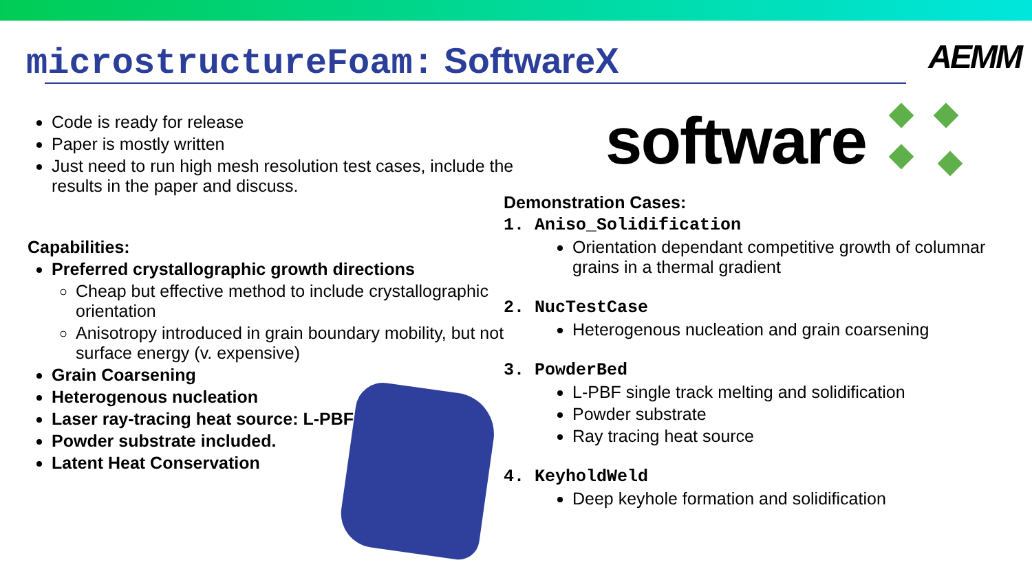microstructureFoam: SoftwareX
AEMM
software
Code is ready for release
Paper is mostly written
Just need to run high mesh resolution test cases, include the results in the paper and discuss.
Capabilities:
Preferred crystallographic growth directions
Cheap but effective method to include crystallographic orientation
Anisotropy introduced in grain boundary mobility, but not surface energy (v. expensive)
Grain Coarsening
Heterogenous nucleation
Laser ray-tracing heat source: L-PBF
Powder substrate included.
Latent Heat Conservation
Demonstration Cases:
1. Aniso_Solidification
Orientation dependant competitive growth of columnar grains in a thermal gradient
2. NucTestCase
Heterogenous nucleation and grain coarsening
3. PowderBed
L-PBF single track melting and solidification
Powder substrate
Ray tracing heat source
4. KeyholdWeld
Deep keyhole formation and solidification